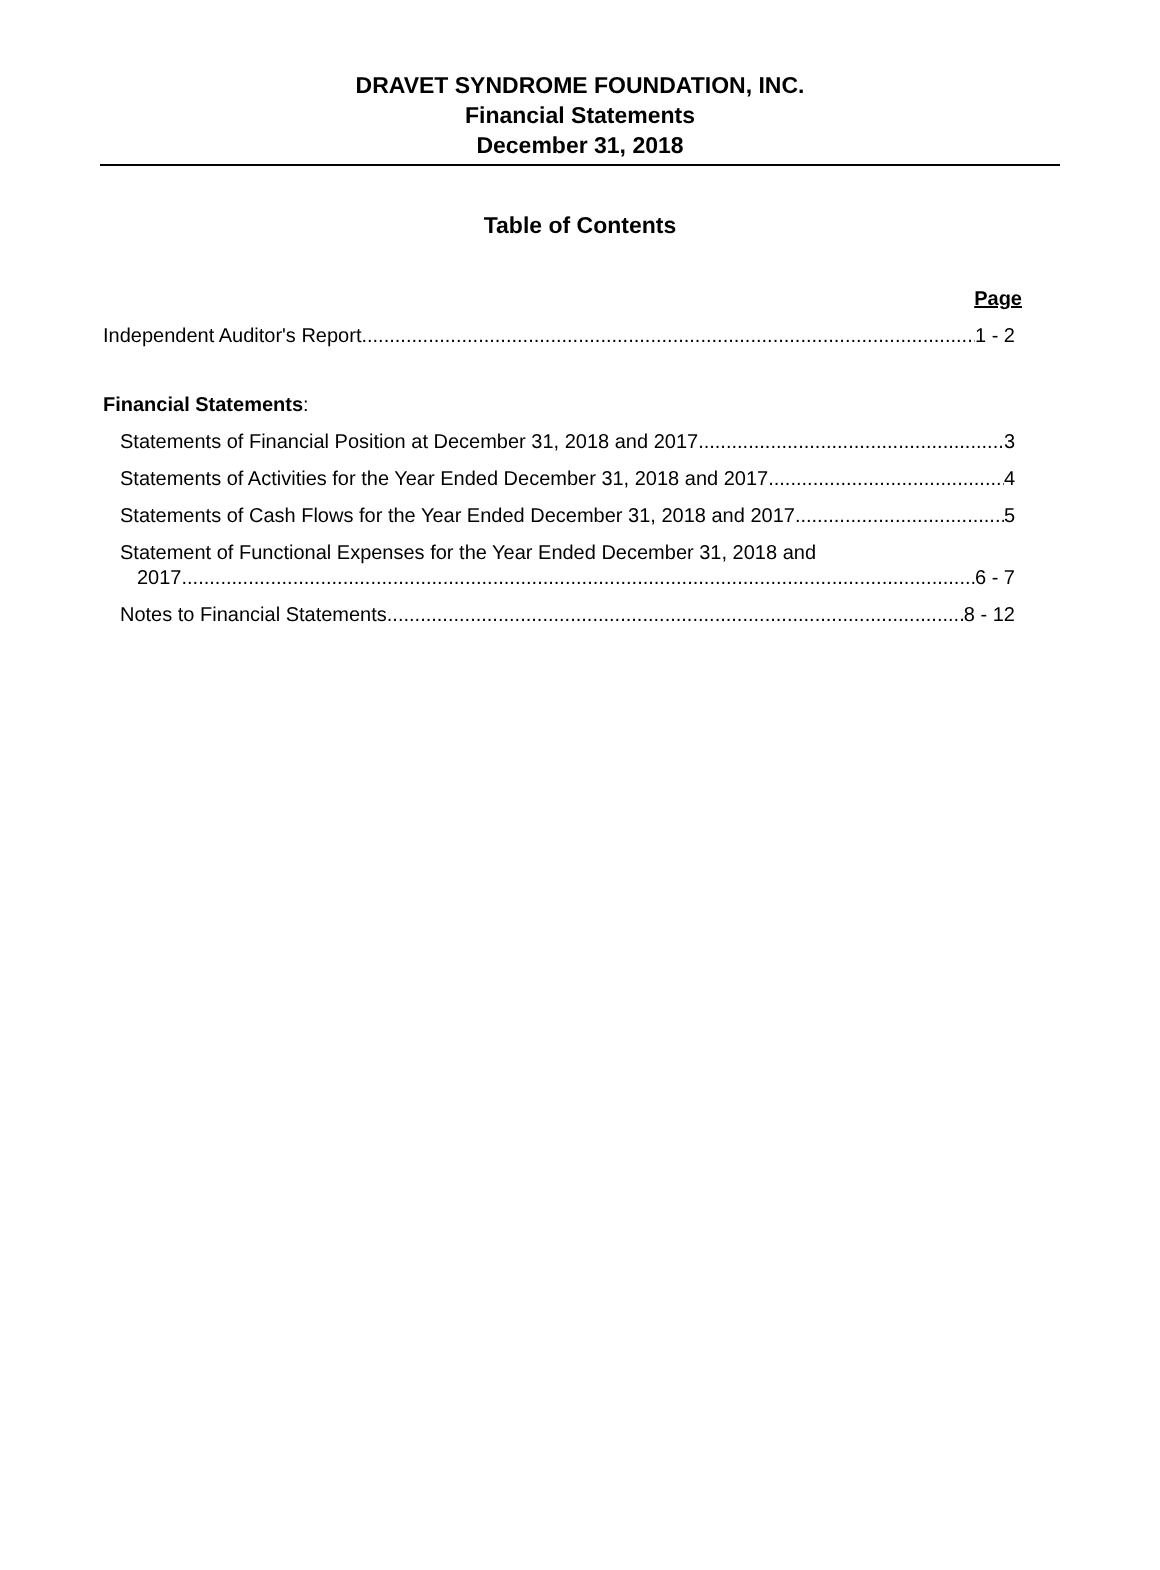DRAVET SYNDROME FOUNDATION, INC.
Financial Statements
December 31, 2018
Table of Contents
Page
Independent Auditor's Report 1 - 2
Financial Statements:
Statements of Financial Position at December 31, 2018 and 2017 3
Statements of Activities for the Year Ended December 31, 2018 and 2017 4
Statements of Cash Flows for the Year Ended December 31, 2018 and 2017 5
Statement of Functional Expenses for the Year Ended December 31, 2018 and
2017 6 - 7
Notes to Financial Statements 8 - 12